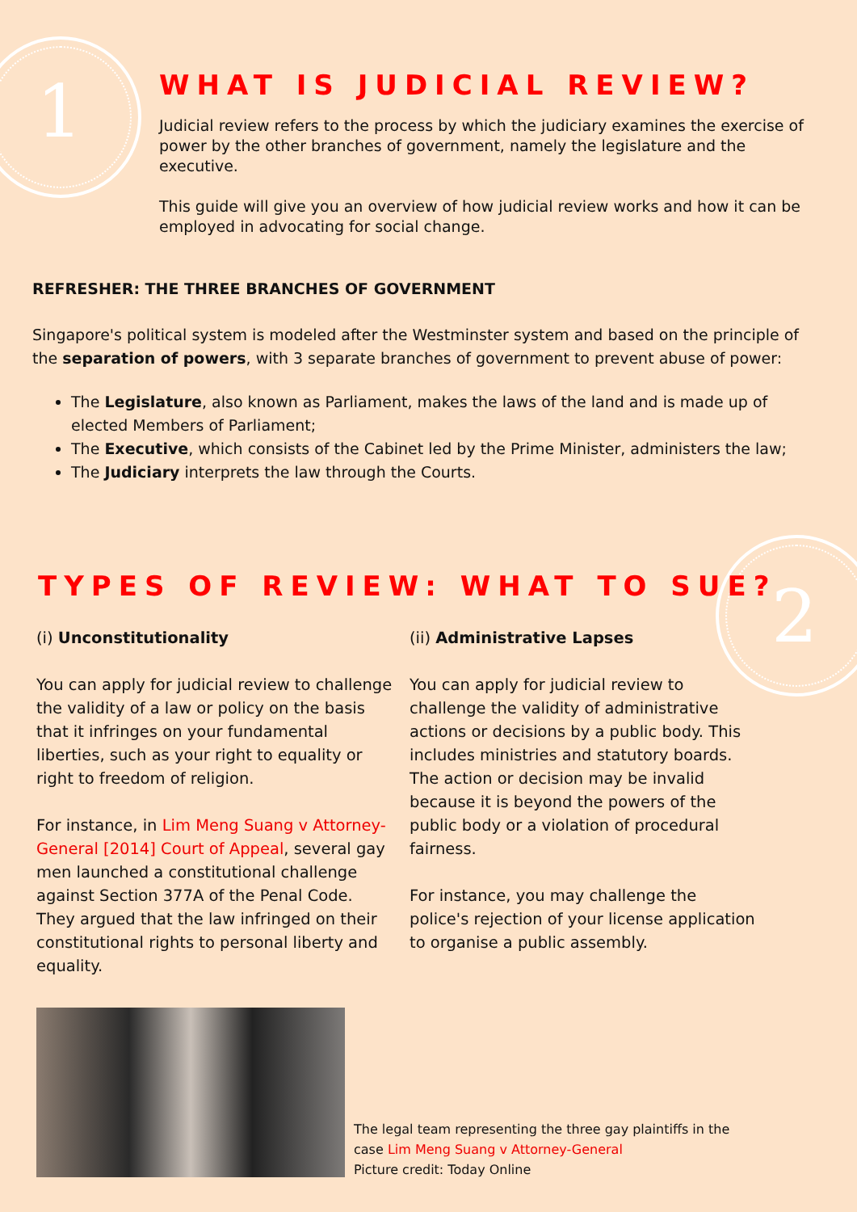1
2
WHAT IS JUDICIAL REVIEW?
Judicial review refers to the process by which the judiciary examines the exercise of power by the other branches of government, namely the legislature and the executive.
This guide will give you an overview of how judicial review works and how it can be employed in advocating for social change.
REFRESHER: THE THREE BRANCHES OF GOVERNMENT
Singapore's political system is modeled after the Westminster system and based on the principle of the separation of powers, with 3 separate branches of government to prevent abuse of power:
The Legislature, also known as Parliament, makes the laws of the land and is made up of elected Members of Parliament;
The Executive, which consists of the Cabinet led by the Prime Minister, administers the law;
The Judiciary interprets the law through the Courts.
TYPES OF REVIEW: WHAT TO SUE?
(i) Unconstitutionality
You can apply for judicial review to challenge the validity of a law or policy on the basis that it infringes on your fundamental liberties, such as your right to equality or right to freedom of religion.
For instance, in Lim Meng Suang v Attorney-General [2014] Court of Appeal, several gay men launched a constitutional challenge against Section 377A of the Penal Code. They argued that the law infringed on their constitutional rights to personal liberty and equality.
(ii) Administrative Lapses
You can apply for judicial review to challenge the validity of administrative actions or decisions by a public body. This includes ministries and statutory boards. The action or decision may be invalid because it is beyond the powers of the public body or a violation of procedural fairness.
For instance, you may challenge the police's rejection of your license application to organise a public assembly.
The legal team representing the three gay plaintiffs in the case Lim Meng Suang v Attorney-General
Picture credit: Today Online